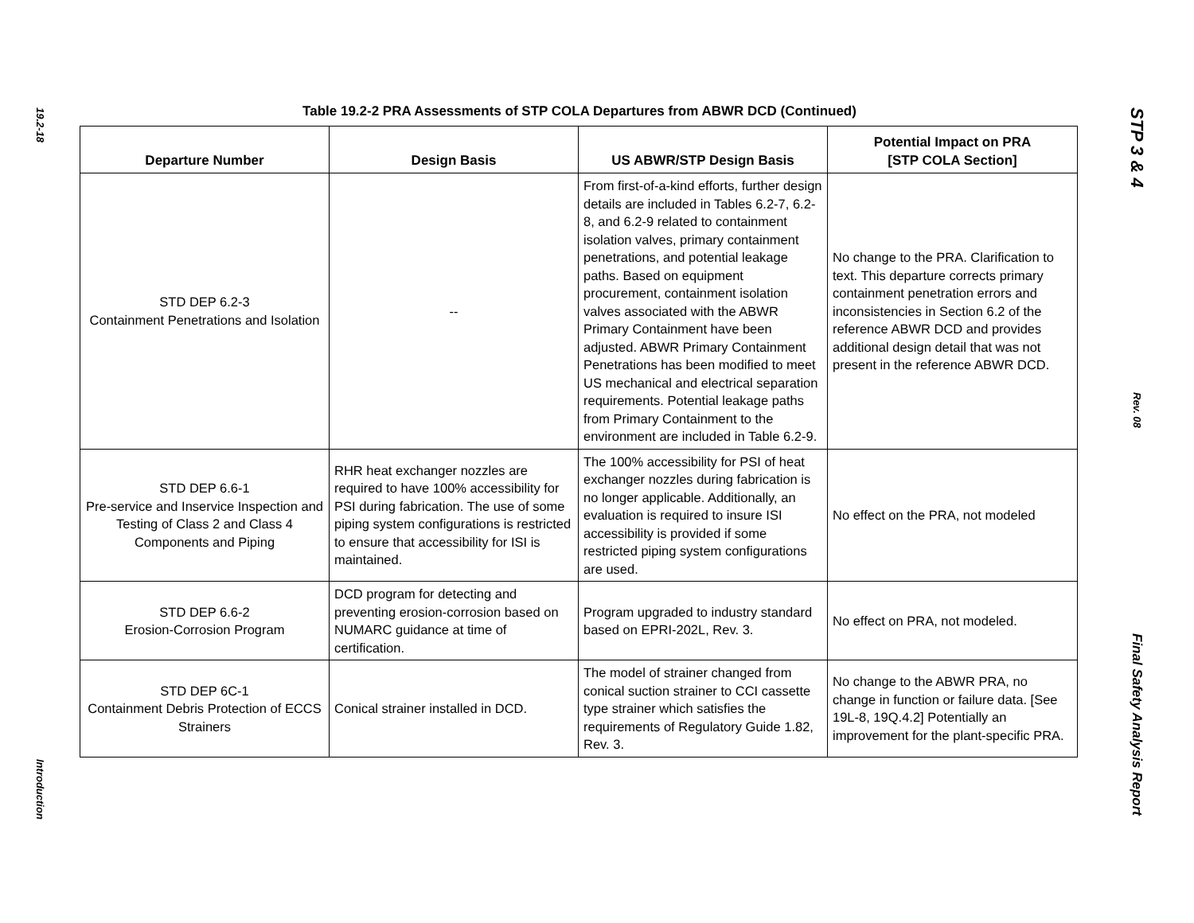19.2-18
Introduction
Table 19.2-2 PRA Assessments of STP COLA Departures from ABWR DCD (Continued)
| Departure Number | Design Basis | US ABWR/STP Design Basis | Potential Impact on PRA [STP COLA Section] |
| --- | --- | --- | --- |
| STD DEP 6.2-3 Containment Penetrations and Isolation | -- | From first-of-a-kind efforts, further design details are included in Tables 6.2-7, 6.2-8, and 6.2-9 related to containment isolation valves, primary containment penetrations, and potential leakage paths. Based on equipment procurement, containment isolation valves associated with the ABWR Primary Containment have been adjusted. ABWR Primary Containment Penetrations has been modified to meet US mechanical and electrical separation requirements. Potential leakage paths from Primary Containment to the environment are included in Table 6.2-9. | No change to the PRA. Clarification to text. This departure corrects primary containment penetration errors and inconsistencies in Section 6.2 of the reference ABWR DCD and provides additional design detail that was not present in the reference ABWR DCD. |
| STD DEP 6.6-1 Pre-service and Inservice Inspection and Testing of Class 2 and Class 4 Components and Piping | RHR heat exchanger nozzles are required to have 100% accessibility for PSI during fabrication. The use of some piping system configurations is restricted to ensure that accessibility for ISI is maintained. | The 100% accessibility for PSI of heat exchanger nozzles during fabrication is no longer applicable. Additionally, an evaluation is required to insure ISI accessibility is provided if some restricted piping system configurations are used. | No effect on the PRA, not modeled |
| STD DEP 6.6-2 Erosion-Corrosion Program | DCD program for detecting and preventing erosion-corrosion based on NUMARC guidance at time of certification. | Program upgraded to industry standard based on EPRI-202L, Rev. 3. | No effect on PRA, not modeled. |
| STD DEP 6C-1 Containment Debris Protection of ECCS Strainers | Conical strainer installed in DCD. | The model of strainer changed from conical suction strainer to CCI cassette type strainer which satisfies the requirements of Regulatory Guide 1.82, Rev. 3. | No change to the ABWR PRA, no change in function or failure data. [See 19L-8, 19Q.4.2] Potentially an improvement for the plant-specific PRA. |
STP 3 & 4
Rev. 08
Final Safety Analysis Report